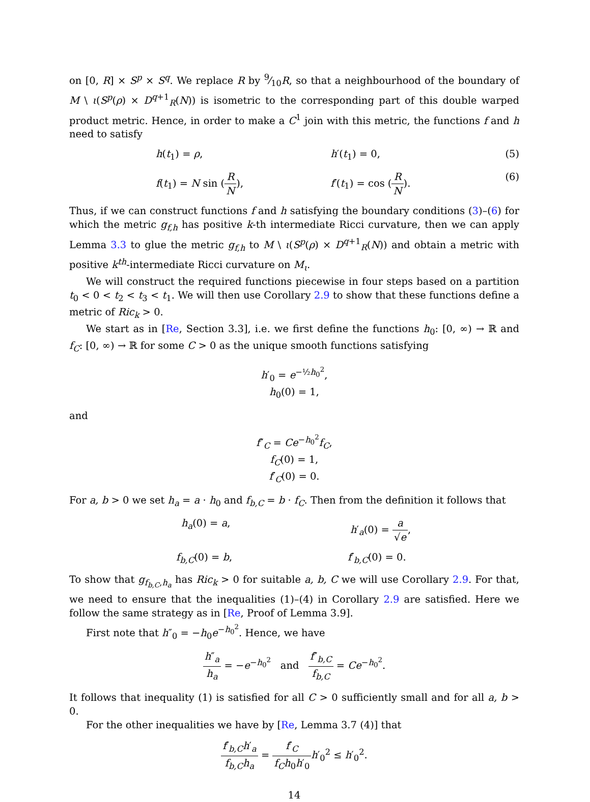on [0, R] × S<sup>p</sup> × S<sup>q</sup>. We replace R by 9⁄10R, so that a neighbourhood of the boundary of M \ ι(S<sup>p</sup>(ρ) × D<sup>q+1</sup><sub>R</sub>(N)) is isometric to the corresponding part of this double warped product metric. Hence, in order to make a C<sup>1</sup> join with this metric, the functions f and h need to satisfy
h(t<sub>1</sub>) = ρ, h′(t<sub>1</sub>) = 0, (5)
f(t<sub>1</sub>) = N sin (R N), f′(t<sub>1</sub>) = cos (R N). (6)
Thus, if we can construct functions f and h satisfying the boundary conditions (3)–(6) for which the metric g<sub>f,h</sub> has positive k-th intermediate Ricci curvature, then we can apply Lemma 3.3 to glue the metric g<sub>f,h</sub> to M \ ι(S<sup>p</sup>(ρ) × D<sup>q+1</sup><sub>R</sub>(N)) and obtain a metric with positive k<sup>th</sup>-intermediate Ricci curvature on M<sub>ι</sub>.
We will construct the required functions piecewise in four steps based on a partition t<sub>0</sub> < 0 < t<sub>2</sub> < t<sub>3</sub> < t<sub>1</sub>. We will then use Corollary 2.9 to show that these functions define a metric of Ric<sub>k</sub> > 0.
We start as in [Re, Section 3.3], i.e. we first define the functions h<sub>0</sub>: [0, ∞) → ℝ and f<sub>C</sub>: [0, ∞) → ℝ for some C > 0 as the unique smooth functions satisfying
h′<sub>0</sub> = e<sup>−½h<sub>0</sub><sup>2</sup></sup>,
h<sub>0</sub>(0) = 1,
and
f″<sub>C</sub> = Ce<sup>−h<sub>0</sub><sup>2</sup></sup>f<sub>C</sub>,
f<sub>C</sub>(0) = 1,
f′<sub>C</sub>(0) = 0.
For a, b > 0 we set h<sub>a</sub> = a · h<sub>0</sub> and f<sub>b,C</sub> = b · f<sub>C</sub>. Then from the definition it follows that
h<sub>a</sub>(0) = a, h′<sub>a</sub>(0) = a √e,
f<sub>b,C</sub>(0) = b, f′<sub>b,C</sub>(0) = 0.
To show that g<sub>f<sub>b,C</sub>,h<sub>a</sub></sub> has Ric<sub>k</sub> > 0 for suitable a, b, C we will use Corollary 2.9. For that, we need to ensure that the inequalities (1)–(4) in Corollary 2.9 are satisfied. Here we follow the same strategy as in [Re, Proof of Lemma 3.9].
First note that h″<sub>0</sub> = −h<sub>0</sub>e<sup>−h<sub>0</sub><sup>2</sup></sup>. Hence, we have
h″<sub>a</sub> h<sub>a</sub> = −e<sup>−h<sub>0</sub><sup>2</sup></sup> and f″<sub>b,C</sub> f<sub>b,C</sub> = Ce<sup>−h<sub>0</sub><sup>2</sup></sup>.
It follows that inequality (1) is satisfied for all C > 0 sufficiently small and for all a, b > 0.
For the other inequalities we have by [Re, Lemma 3.7 (4)] that
f′<sub>b,C</sub>h′<sub>a</sub> f<sub>b,C</sub>h<sub>a</sub> = f′<sub>C</sub> f<sub>C</sub>h<sub>0</sub>h′<sub>0</sub> h′<sub>0</sub><sup>2</sup> ≤ h′<sub>0</sub><sup>2</sup>.
14